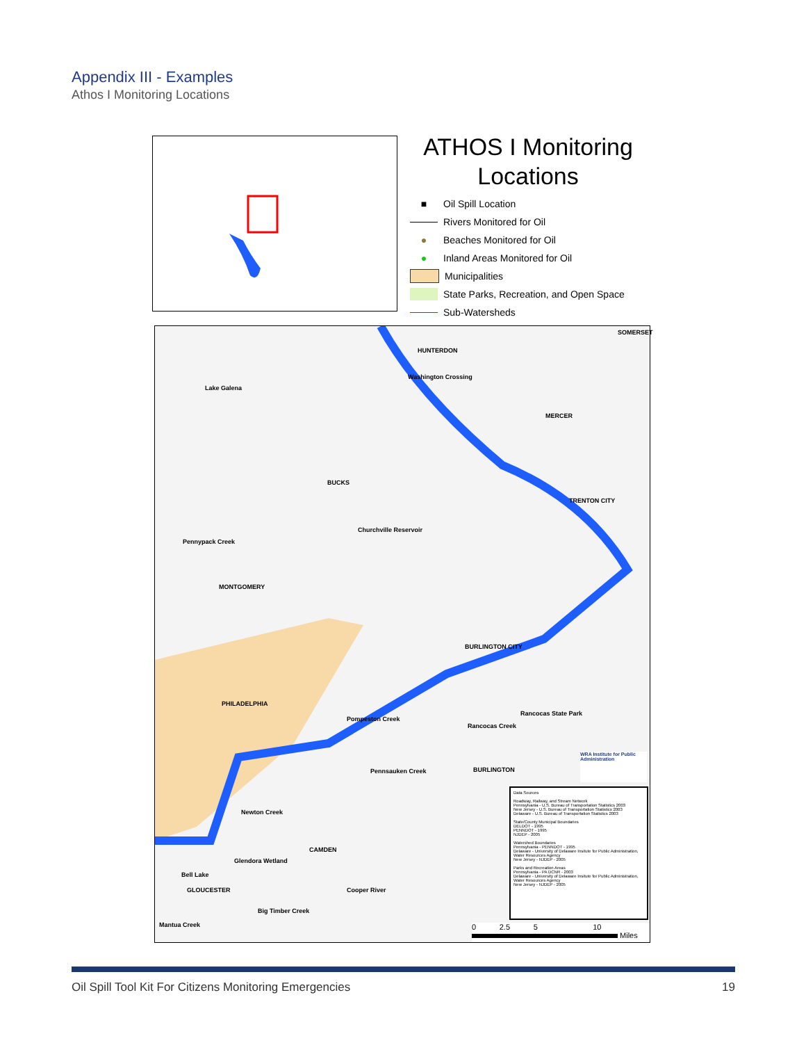Appendix III - Examples
Athos I Monitoring Locations
ATHOS I Monitoring
Locations
■ Oil Spill Location
Rivers Monitored for Oil
● Beaches Monitored for Oil
● Inland Areas Monitored for Oil
Municipalities
State Parks, Recreation, and Open Space
Sub-Watersheds
SOMERSET
HUNTERDON
Washington Crossing
Lake Galena
MERCER
BUCKS
TRENTON CITY
Churchville Reservoir
Pennypack Creek
MONTGOMERY
BURLINGTON CITY
PHILADELPHIA
Rancocas State Park
Rancocas Creek
Pompeston Creek
BURLINGTON Pennsauken Creek
Newton Creek
CAMDEN
Glendora Wetland
Bell Lake
GLOUCESTER Cooper River
Big Timber Creek
Mantua Creek
WRA Institute for Public Administration
Data Sources
Roadway, Railway, and Stream Network
Pennsylvania - U.S. Bureau of Transportation Statistics 2003
New Jersey - U.S. Bureau of Transportation Statistics 2003
Delaware - U.S. Bureau of Transportation Statistics 2003
State/County Municipal Boundaries
DELDOT - 1995
PENNDOT - 1995
NJDEP - 2005
Watershed Boundaries
Pennsylvania - PENNDOT - 1995
Delaware - University of Delaware Insitute for Public Administration, Water Resources Agency
New Jersey - NJDEP - 2005
Parks and Recreation Areas
Pennsylvania - PA DCNR - 2003
Delaware - University of Delaware Insitute for Public Administration, Water Resources Agency
New Jersey - NJDEP - 2005
0 2.5 5 10
Miles
Oil Spill Tool Kit For Citizens Monitoring Emergencies 19